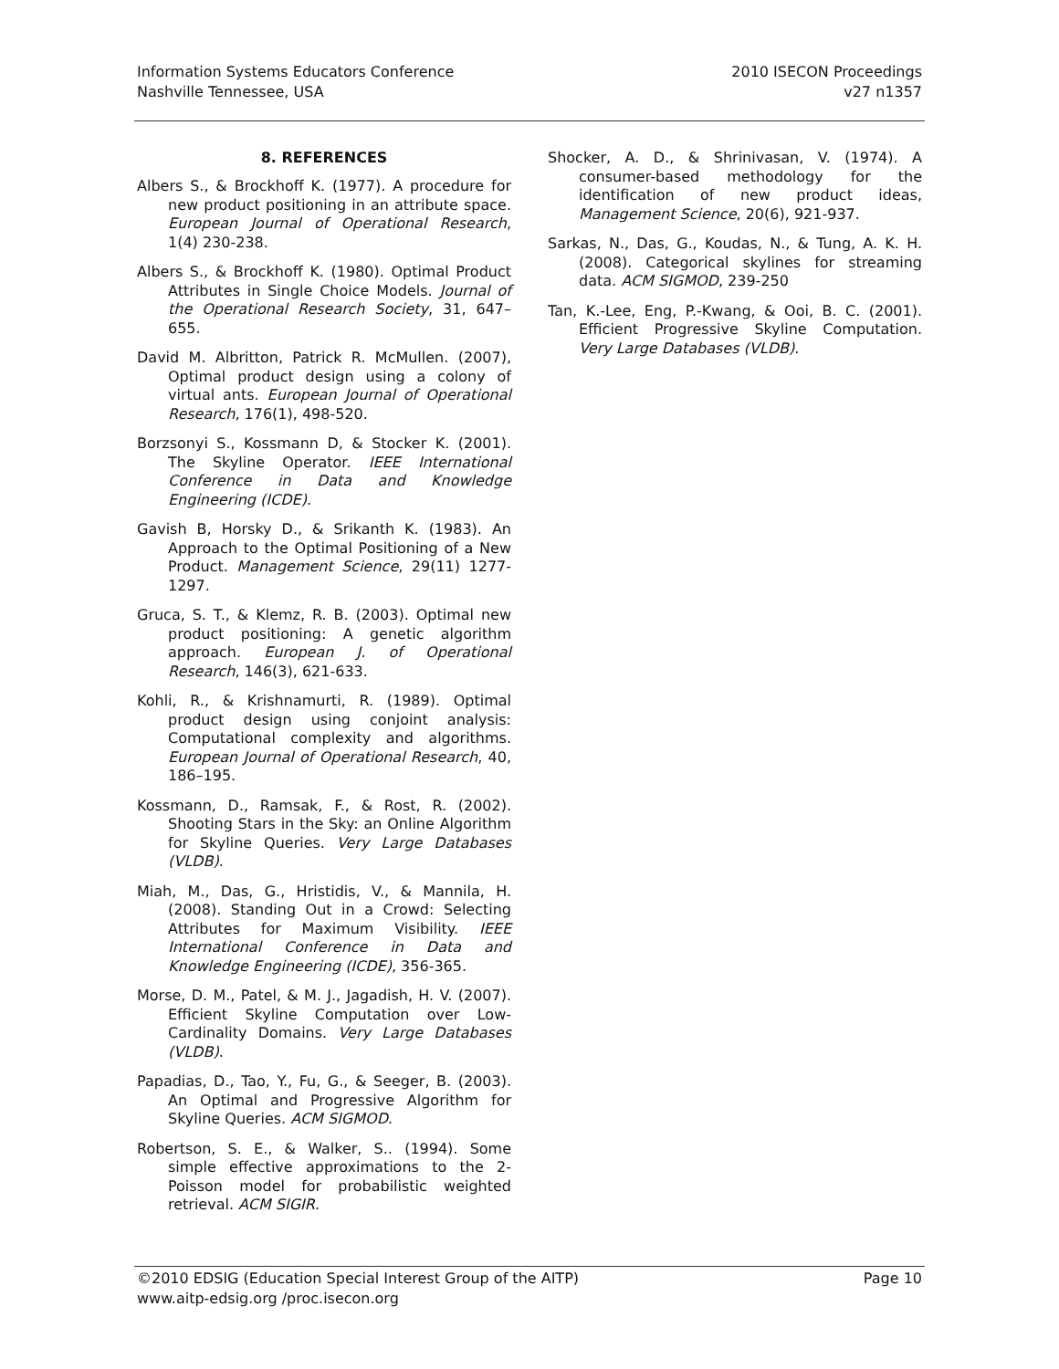Information Systems Educators Conference
Nashville Tennessee, USA
2010 ISECON Proceedings
v27 n1357
8. REFERENCES
Albers S., & Brockhoff K. (1977). A procedure for new product positioning in an attribute space. European Journal of Operational Research, 1(4) 230-238.
Albers S., & Brockhoff K. (1980). Optimal Product Attributes in Single Choice Models. Journal of the Operational Research Society, 31, 647–655.
David M. Albritton, Patrick R. McMullen. (2007), Optimal product design using a colony of virtual ants. European Journal of Operational Research, 176(1), 498-520.
Borzsonyi S., Kossmann D, & Stocker K. (2001). The Skyline Operator. IEEE International Conference in Data and Knowledge Engineering (ICDE).
Gavish B, Horsky D., & Srikanth K. (1983). An Approach to the Optimal Positioning of a New Product. Management Science, 29(11) 1277-1297.
Gruca, S. T., & Klemz, R. B. (2003). Optimal new product positioning: A genetic algorithm approach. European J. of Operational Research, 146(3), 621-633.
Kohli, R., & Krishnamurti, R. (1989). Optimal product design using conjoint analysis: Computational complexity and algorithms. European Journal of Operational Research, 40, 186–195.
Kossmann, D., Ramsak, F., & Rost, R. (2002). Shooting Stars in the Sky: an Online Algorithm for Skyline Queries. Very Large Databases (VLDB).
Miah, M., Das, G., Hristidis, V., & Mannila, H. (2008). Standing Out in a Crowd: Selecting Attributes for Maximum Visibility. IEEE International Conference in Data and Knowledge Engineering (ICDE), 356-365.
Morse, D. M., Patel, & M. J., Jagadish, H. V. (2007). Efficient Skyline Computation over Low-Cardinality Domains. Very Large Databases (VLDB).
Papadias, D., Tao, Y., Fu, G., & Seeger, B. (2003). An Optimal and Progressive Algorithm for Skyline Queries. ACM SIGMOD.
Robertson, S. E., & Walker, S.. (1994). Some simple effective approximations to the 2-Poisson model for probabilistic weighted retrieval. ACM SIGIR.
Shocker, A. D., & Shrinivasan, V. (1974). A consumer-based methodology for the identification of new product ideas, Management Science, 20(6), 921-937.
Sarkas, N., Das, G., Koudas, N., & Tung, A. K. H. (2008). Categorical skylines for streaming data. ACM SIGMOD, 239-250
Tan, K.-Lee, Eng, P.-Kwang, & Ooi, B. C. (2001). Efficient Progressive Skyline Computation. Very Large Databases (VLDB).
©2010 EDSIG (Education Special Interest Group of the AITP)
www.aitp-edsig.org /proc.isecon.org
Page 10